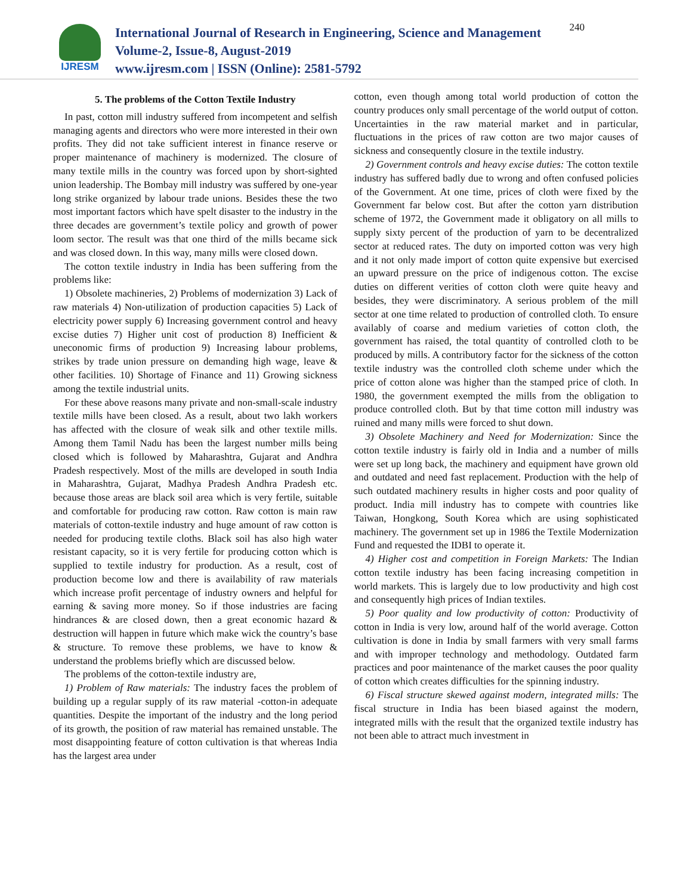IJRESM
International Journal of Research in Engineering, Science and Management
Volume-2, Issue-8, August-2019
www.ijresm.com | ISSN (Online): 2581-5792
240
5. The problems of the Cotton Textile Industry
In past, cotton mill industry suffered from incompetent and selfish managing agents and directors who were more interested in their own profits. They did not take sufficient interest in finance reserve or proper maintenance of machinery is modernized. The closure of many textile mills in the country was forced upon by short-sighted union leadership. The Bombay mill industry was suffered by one-year long strike organized by labour trade unions. Besides these the two most important factors which have spelt disaster to the industry in the three decades are government’s textile policy and growth of power loom sector. The result was that one third of the mills became sick and was closed down. In this way, many mills were closed down.
The cotton textile industry in India has been suffering from the problems like:
1) Obsolete machineries, 2) Problems of modernization 3) Lack of raw materials 4) Non-utilization of production capacities 5) Lack of electricity power supply 6) Increasing government control and heavy excise duties 7) Higher unit cost of production 8) Inefficient & uneconomic firms of production 9) Increasing labour problems, strikes by trade union pressure on demanding high wage, leave & other facilities. 10) Shortage of Finance and 11) Growing sickness among the textile industrial units.
For these above reasons many private and non-small-scale industry textile mills have been closed. As a result, about two lakh workers has affected with the closure of weak silk and other textile mills. Among them Tamil Nadu has been the largest number mills being closed which is followed by Maharashtra, Gujarat and Andhra Pradesh respectively. Most of the mills are developed in south India in Maharashtra, Gujarat, Madhya Pradesh Andhra Pradesh etc. because those areas are black soil area which is very fertile, suitable and comfortable for producing raw cotton. Raw cotton is main raw materials of cotton-textile industry and huge amount of raw cotton is needed for producing textile cloths. Black soil has also high water resistant capacity, so it is very fertile for producing cotton which is supplied to textile industry for production. As a result, cost of production become low and there is availability of raw materials which increase profit percentage of industry owners and helpful for earning & saving more money. So if those industries are facing hindrances & are closed down, then a great economic hazard & destruction will happen in future which make wick the country’s base & structure. To remove these problems, we have to know & understand the problems briefly which are discussed below.
The problems of the cotton-textile industry are,
1) Problem of Raw materials: The industry faces the problem of building up a regular supply of its raw material -cotton-in adequate quantities. Despite the important of the industry and the long period of its growth, the position of raw material has remained unstable. The most disappointing feature of cotton cultivation is that whereas India has the largest area under
cotton, even though among total world production of cotton the country produces only small percentage of the world output of cotton. Uncertainties in the raw material market and in particular, fluctuations in the prices of raw cotton are two major causes of sickness and consequently closure in the textile industry.
2) Government controls and heavy excise duties: The cotton textile industry has suffered badly due to wrong and often confused policies of the Government. At one time, prices of cloth were fixed by the Government far below cost. But after the cotton yarn distribution scheme of 1972, the Government made it obligatory on all mills to supply sixty percent of the production of yarn to be decentralized sector at reduced rates. The duty on imported cotton was very high and it not only made import of cotton quite expensive but exercised an upward pressure on the price of indigenous cotton. The excise duties on different verities of cotton cloth were quite heavy and besides, they were discriminatory. A serious problem of the mill sector at one time related to production of controlled cloth. To ensure availably of coarse and medium varieties of cotton cloth, the government has raised, the total quantity of controlled cloth to be produced by mills. A contributory factor for the sickness of the cotton textile industry was the controlled cloth scheme under which the price of cotton alone was higher than the stamped price of cloth. In 1980, the government exempted the mills from the obligation to produce controlled cloth. But by that time cotton mill industry was ruined and many mills were forced to shut down.
3) Obsolete Machinery and Need for Modernization: Since the cotton textile industry is fairly old in India and a number of mills were set up long back, the machinery and equipment have grown old and outdated and need fast replacement. Production with the help of such outdated machinery results in higher costs and poor quality of product. India mill industry has to compete with countries like Taiwan, Hongkong, South Korea which are using sophisticated machinery. The government set up in 1986 the Textile Modernization Fund and requested the IDBI to operate it.
4) Higher cost and competition in Foreign Markets: The Indian cotton textile industry has been facing increasing competition in world markets. This is largely due to low productivity and high cost and consequently high prices of Indian textiles.
5) Poor quality and low productivity of cotton: Productivity of cotton in India is very low, around half of the world average. Cotton cultivation is done in India by small farmers with very small farms and with improper technology and methodology. Outdated farm practices and poor maintenance of the market causes the poor quality of cotton which creates difficulties for the spinning industry.
6) Fiscal structure skewed against modern, integrated mills: The fiscal structure in India has been biased against the modern, integrated mills with the result that the organized textile industry has not been able to attract much investment in